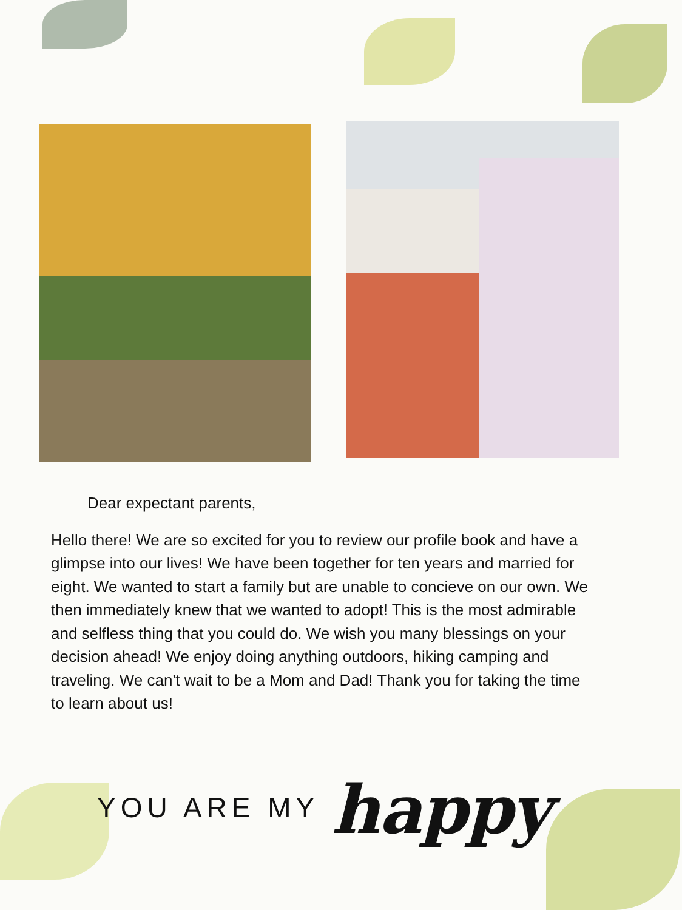Dear expectant parents,
Hello there! We are so excited for you to review our profile book and have a glimpse into our lives! We have been together for ten years and married for eight. We wanted to start a family but are unable to concieve on our own. We then immediately knew that we wanted to adopt! This is the most admirable and selfless thing that you could do. We wish you many blessings on your decision ahead! We enjoy doing anything outdoors, hiking camping and traveling. We can't wait to be a Mom and Dad! Thank you for taking the time to learn about us!
YOU ARE MY happy